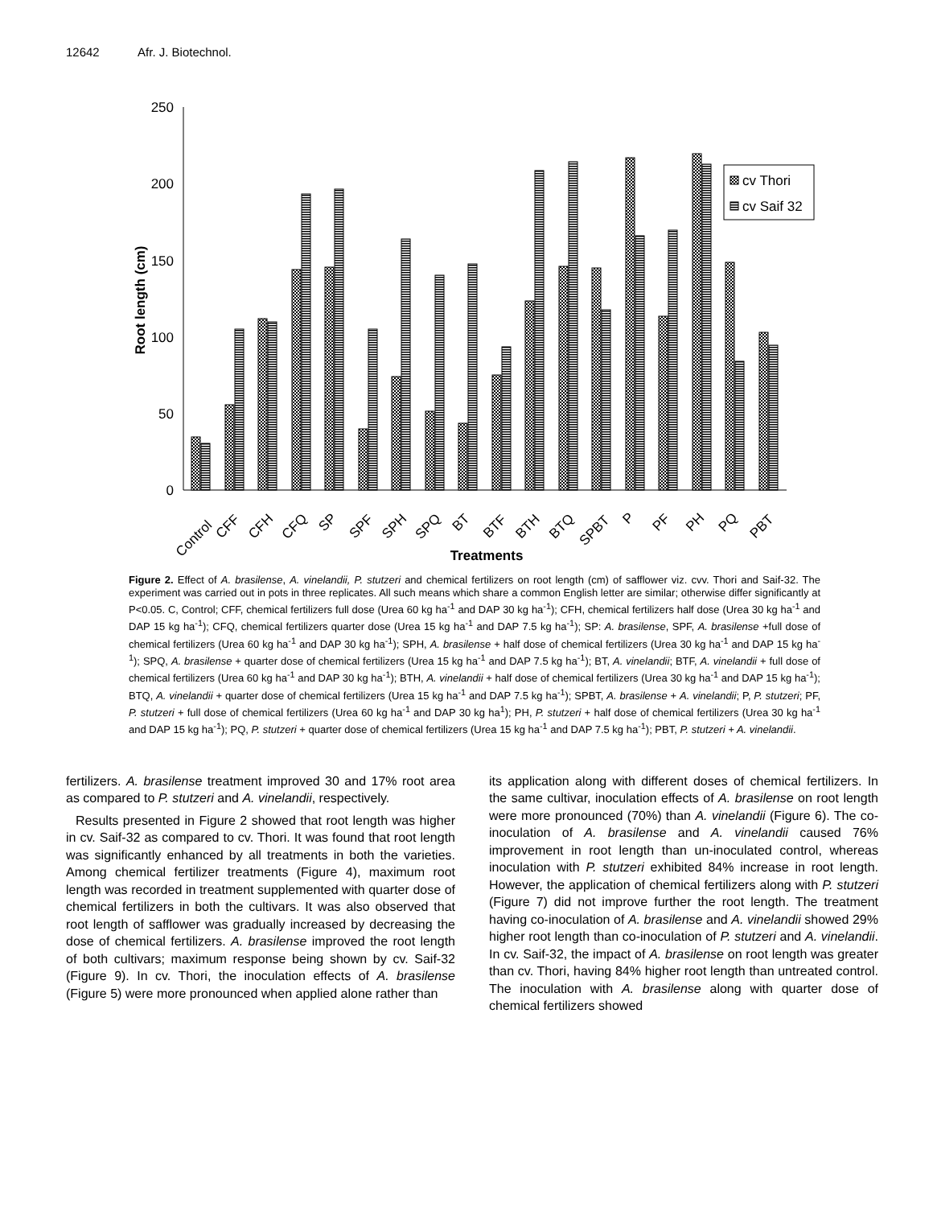12642 Afr. J. Biotechnol.
250
200
150
100
50
0
Root length (cm)
cv Thori
cv Saif 32
Control
CFF
CFH
CFQ
SP
SPF
SPH
SPQ
BT
BTF
BTH
BTQ
SPBT
P
PF
PH
PQ
PBT
Treatments
Figure 2. Effect of A. brasilense, A. vinelandii, P. stutzeri and chemical fertilizers on root length (cm) of safflower viz. cvv. Thori and Saif-32. The experiment was carried out in pots in three replicates. All such means which share a common English letter are similar; otherwise differ significantly at P<0.05. C, Control; CFF, chemical fertilizers full dose (Urea 60 kg ha<sup>-1</sup> and DAP 30 kg ha<sup>-1</sup>); CFH, chemical fertilizers half dose (Urea 30 kg ha<sup>-1</sup> and DAP 15 kg ha<sup>-1</sup>); CFQ, chemical fertilizers quarter dose (Urea 15 kg ha<sup>-1</sup> and DAP 7.5 kg ha<sup>-1</sup>); SP: A. brasilense, SPF, A. brasilense +full dose of chemical fertilizers (Urea 60 kg ha<sup>-1</sup> and DAP 30 kg ha<sup>-1</sup>); SPH, A. brasilense + half dose of chemical fertilizers (Urea 30 kg ha<sup>-1</sup> and DAP 15 kg ha<sup>-1</sup>); SPQ, A. brasilense + quarter dose of chemical fertilizers (Urea 15 kg ha<sup>-1</sup> and DAP 7.5 kg ha<sup>-1</sup>); BT, A. vinelandii; BTF, A. vinelandii + full dose of chemical fertilizers (Urea 60 kg ha<sup>-1</sup> and DAP 30 kg ha<sup>-1</sup>); BTH, A. vinelandii + half dose of chemical fertilizers (Urea 30 kg ha<sup>-1</sup> and DAP 15 kg ha<sup>-1</sup>); BTQ, A. vinelandii + quarter dose of chemical fertilizers (Urea 15 kg ha<sup>-1</sup> and DAP 7.5 kg ha<sup>-1</sup>); SPBT, A. brasilense + A. vinelandii; P, P. stutzeri; PF, P. stutzeri + full dose of chemical fertilizers (Urea 60 kg ha<sup>-1</sup> and DAP 30 kg ha<sup>1</sup>); PH, P. stutzeri + half dose of chemical fertilizers (Urea 30 kg ha<sup>-1</sup> and DAP 15 kg ha<sup>-1</sup>); PQ, P. stutzeri + quarter dose of chemical fertilizers (Urea 15 kg ha<sup>-1</sup> and DAP 7.5 kg ha<sup>-1</sup>); PBT, P. stutzeri + A. vinelandii.
fertilizers. A. brasilense treatment improved 30 and 17% root area as compared to P. stutzeri and A. vinelandii, respectively.
Results presented in Figure 2 showed that root length was higher in cv. Saif-32 as compared to cv. Thori. It was found that root length was significantly enhanced by all treatments in both the varieties. Among chemical fertilizer treatments (Figure 4), maximum root length was recorded in treatment supplemented with quarter dose of chemical fertilizers in both the cultivars. It was also observed that root length of safflower was gradually increased by decreasing the dose of chemical fertilizers. A. brasilense improved the root length of both cultivars; maximum response being shown by cv. Saif-32 (Figure 9). In cv. Thori, the inoculation effects of A. brasilense (Figure 5) were more pronounced when applied alone rather than
its application along with different doses of chemical fertilizers. In the same cultivar, inoculation effects of A. brasilense on root length were more pronounced (70%) than A. vinelandii (Figure 6). The co-inoculation of A. brasilense and A. vinelandii caused 76% improvement in root length than un-inoculated control, whereas inoculation with P. stutzeri exhibited 84% increase in root length. However, the application of chemical fertilizers along with P. stutzeri (Figure 7) did not improve further the root length. The treatment having co-inoculation of A. brasilense and A. vinelandii showed 29% higher root length than co-inoculation of P. stutzeri and A. vinelandii. In cv. Saif-32, the impact of A. brasilense on root length was greater than cv. Thori, having 84% higher root length than untreated control. The inoculation with A. brasilense along with quarter dose of chemical fertilizers showed